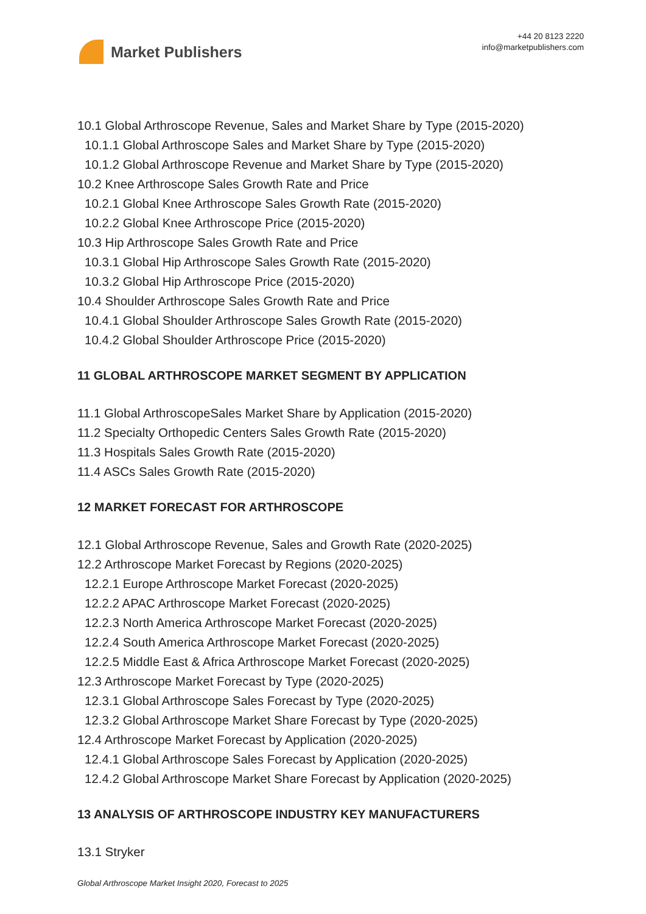Market Publishers
+44 20 8123 2220
info@marketpublishers.com
10.1 Global Arthroscope Revenue, Sales and Market Share by Type (2015-2020)
10.1.1 Global Arthroscope Sales and Market Share by Type (2015-2020)
10.1.2 Global Arthroscope Revenue and Market Share by Type (2015-2020)
10.2 Knee Arthroscope Sales Growth Rate and Price
10.2.1 Global Knee Arthroscope Sales Growth Rate (2015-2020)
10.2.2 Global Knee Arthroscope Price (2015-2020)
10.3 Hip Arthroscope Sales Growth Rate and Price
10.3.1 Global Hip Arthroscope Sales Growth Rate (2015-2020)
10.3.2 Global Hip Arthroscope Price (2015-2020)
10.4 Shoulder Arthroscope Sales Growth Rate and Price
10.4.1 Global Shoulder Arthroscope Sales Growth Rate (2015-2020)
10.4.2 Global Shoulder Arthroscope Price (2015-2020)
11 GLOBAL ARTHROSCOPE MARKET SEGMENT BY APPLICATION
11.1 Global ArthroscopeSales Market Share by Application (2015-2020)
11.2 Specialty Orthopedic Centers Sales Growth Rate (2015-2020)
11.3 Hospitals Sales Growth Rate (2015-2020)
11.4 ASCs Sales Growth Rate (2015-2020)
12 MARKET FORECAST FOR ARTHROSCOPE
12.1 Global Arthroscope Revenue, Sales and Growth Rate (2020-2025)
12.2 Arthroscope Market Forecast by Regions (2020-2025)
12.2.1 Europe Arthroscope Market Forecast (2020-2025)
12.2.2 APAC Arthroscope Market Forecast (2020-2025)
12.2.3 North America Arthroscope Market Forecast (2020-2025)
12.2.4 South America Arthroscope Market Forecast (2020-2025)
12.2.5 Middle East & Africa Arthroscope Market Forecast (2020-2025)
12.3 Arthroscope Market Forecast by Type (2020-2025)
12.3.1 Global Arthroscope Sales Forecast by Type (2020-2025)
12.3.2 Global Arthroscope Market Share Forecast by Type (2020-2025)
12.4 Arthroscope Market Forecast by Application (2020-2025)
12.4.1 Global Arthroscope Sales Forecast by Application (2020-2025)
12.4.2 Global Arthroscope Market Share Forecast by Application (2020-2025)
13 ANALYSIS OF ARTHROSCOPE INDUSTRY KEY MANUFACTURERS
13.1 Stryker
Global Arthroscope Market Insight 2020, Forecast to 2025